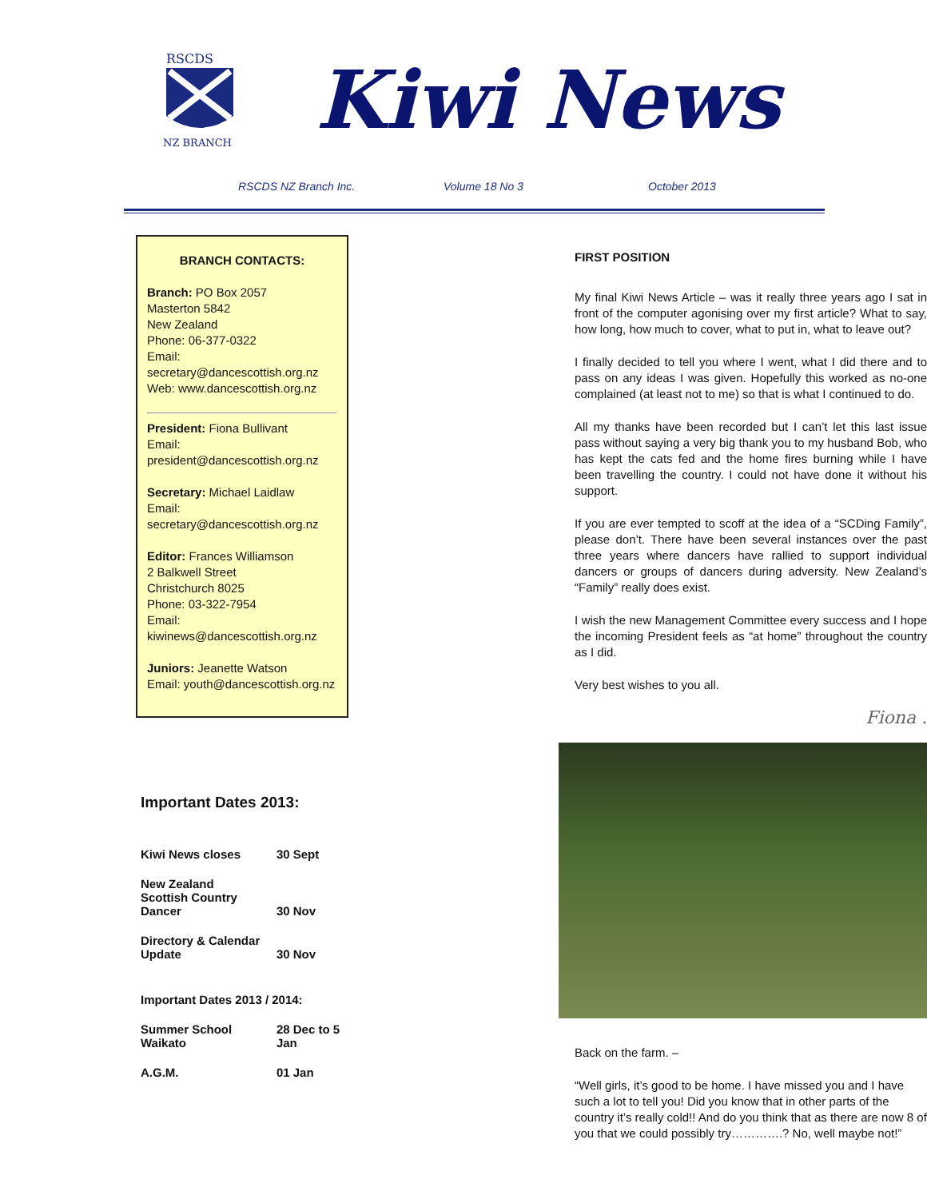RSCDS
NZ BRANCH
Kiwi News
RSCDS NZ Branch Inc. Volume 18 No 3 October 2013
BRANCH CONTACTS:
Branch: PO Box 2057
Masterton 5842
New Zealand
Phone: 06-377-0322
Email:
secretary@dancescottish.org.nz
Web: www.dancescottish.org.nz
President: Fiona Bullivant
Email:
president@dancescottish.org.nz
Secretary: Michael Laidlaw
Email:
secretary@dancescottish.org.nz
Editor: Frances Williamson
2 Balkwell Street
Christchurch 8025
Phone: 03-322-7954
Email:
kiwinews@dancescottish.org.nz
Juniors: Jeanette Watson
Email: youth@dancescottish.org.nz
Important Dates 2013:
| Kiwi News closes | 30 Sept |
| New Zealand Scottish Country Dancer | 30 Nov |
| Directory & Calendar Update | 30 Nov |
| Important Dates 2013 / 2014: | |
| Summer School Waikato | 28 Dec to 5 Jan |
| A.G.M. | 01 Jan |
FIRST POSITION
My final Kiwi News Article – was it really three years ago I sat in front of the computer agonising over my first article? What to say, how long, how much to cover, what to put in, what to leave out?
I finally decided to tell you where I went, what I did there and to pass on any ideas I was given. Hopefully this worked as no-one complained (at least not to me) so that is what I continued to do.
All my thanks have been recorded but I can’t let this last issue pass without saying a very big thank you to my husband Bob, who has kept the cats fed and the home fires burning while I have been travelling the country. I could not have done it without his support.
If you are ever tempted to scoff at the idea of a “SCDing Family”, please don’t. There have been several instances over the past three years where dancers have rallied to support individual dancers or groups of dancers during adversity. New Zealand’s “Family” really does exist.
I wish the new Management Committee every success and I hope the incoming President feels as “at home” throughout the country as I did.
Very best wishes to you all.
Fiona .
Back on the farm. –
“Well girls, it’s good to be home. I have missed you and I have such a lot to tell you! Did you know that in other parts of the country it’s really cold!! And do you think that as there are now 8 of you that we could possibly try………….? No, well maybe not!”